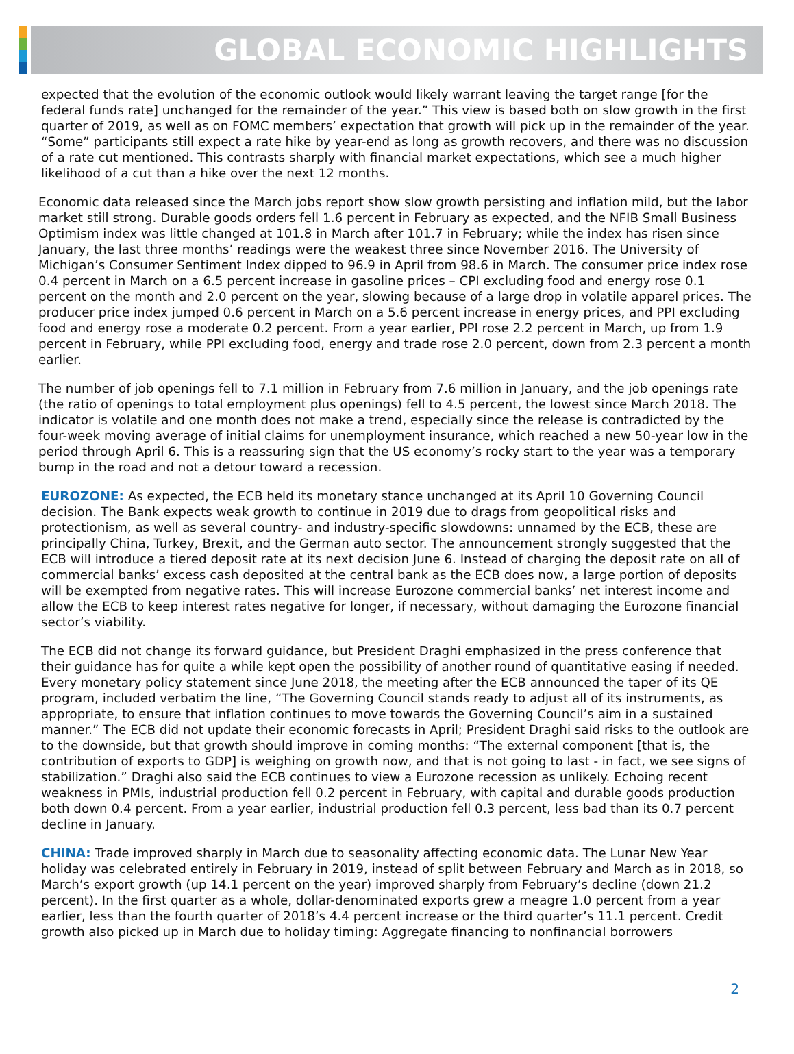GLOBAL ECONOMIC HIGHLIGHTS
expected that the evolution of the economic outlook would likely warrant leaving the target range [for the federal funds rate] unchanged for the remainder of the year.” This view is based both on slow growth in the first quarter of 2019, as well as on FOMC members’ expectation that growth will pick up in the remainder of the year. “Some” participants still expect a rate hike by year-end as long as growth recovers, and there was no discussion of a rate cut mentioned. This contrasts sharply with financial market expectations, which see a much higher likelihood of a cut than a hike over the next 12 months.
Economic data released since the March jobs report show slow growth persisting and inflation mild, but the labor market still strong. Durable goods orders fell 1.6 percent in February as expected, and the NFIB Small Business Optimism index was little changed at 101.8 in March after 101.7 in February; while the index has risen since January, the last three months’ readings were the weakest three since November 2016. The University of Michigan’s Consumer Sentiment Index dipped to 96.9 in April from 98.6 in March. The consumer price index rose 0.4 percent in March on a 6.5 percent increase in gasoline prices – CPI excluding food and energy rose 0.1 percent on the month and 2.0 percent on the year, slowing because of a large drop in volatile apparel prices. The producer price index jumped 0.6 percent in March on a 5.6 percent increase in energy prices, and PPI excluding food and energy rose a moderate 0.2 percent. From a year earlier, PPI rose 2.2 percent in March, up from 1.9 percent in February, while PPI excluding food, energy and trade rose 2.0 percent, down from 2.3 percent a month earlier.
The number of job openings fell to 7.1 million in February from 7.6 million in January, and the job openings rate (the ratio of openings to total employment plus openings) fell to 4.5 percent, the lowest since March 2018. The indicator is volatile and one month does not make a trend, especially since the release is contradicted by the four-week moving average of initial claims for unemployment insurance, which reached a new 50-year low in the period through April 6. This is a reassuring sign that the US economy’s rocky start to the year was a temporary bump in the road and not a detour toward a recession.
EUROZONE: As expected, the ECB held its monetary stance unchanged at its April 10 Governing Council decision. The Bank expects weak growth to continue in 2019 due to drags from geopolitical risks and protectionism, as well as several country- and industry-specific slowdowns: unnamed by the ECB, these are principally China, Turkey, Brexit, and the German auto sector. The announcement strongly suggested that the ECB will introduce a tiered deposit rate at its next decision June 6. Instead of charging the deposit rate on all of commercial banks’ excess cash deposited at the central bank as the ECB does now, a large portion of deposits will be exempted from negative rates. This will increase Eurozone commercial banks’ net interest income and allow the ECB to keep interest rates negative for longer, if necessary, without damaging the Eurozone financial sector’s viability.
The ECB did not change its forward guidance, but President Draghi emphasized in the press conference that their guidance has for quite a while kept open the possibility of another round of quantitative easing if needed. Every monetary policy statement since June 2018, the meeting after the ECB announced the taper of its QE program, included verbatim the line, “The Governing Council stands ready to adjust all of its instruments, as appropriate, to ensure that inflation continues to move towards the Governing Council’s aim in a sustained manner.” The ECB did not update their economic forecasts in April; President Draghi said risks to the outlook are to the downside, but that growth should improve in coming months: “The external component [that is, the contribution of exports to GDP] is weighing on growth now, and that is not going to last - in fact, we see signs of stabilization.” Draghi also said the ECB continues to view a Eurozone recession as unlikely. Echoing recent weakness in PMIs, industrial production fell 0.2 percent in February, with capital and durable goods production both down 0.4 percent. From a year earlier, industrial production fell 0.3 percent, less bad than its 0.7 percent decline in January.
CHINA: Trade improved sharply in March due to seasonality affecting economic data. The Lunar New Year holiday was celebrated entirely in February in 2019, instead of split between February and March as in 2018, so March’s export growth (up 14.1 percent on the year) improved sharply from February’s decline (down 21.2 percent). In the first quarter as a whole, dollar-denominated exports grew a meagre 1.0 percent from a year earlier, less than the fourth quarter of 2018’s 4.4 percent increase or the third quarter’s 11.1 percent. Credit growth also picked up in March due to holiday timing: Aggregate financing to nonfinancial borrowers
2